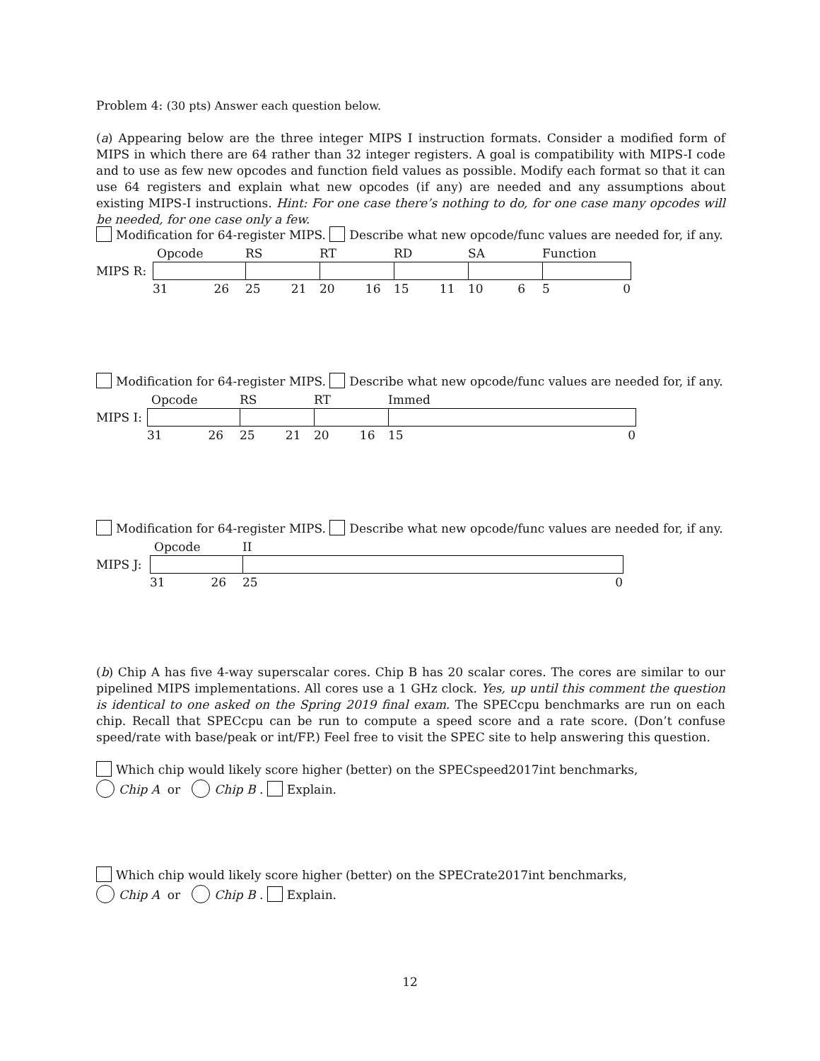Problem 4: (30 pts) Answer each question below.
(a) Appearing below are the three integer MIPS I instruction formats. Consider a modified form of MIPS in which there are 64 rather than 32 integer registers. A goal is compatibility with MIPS-I code and to use as few new opcodes and function field values as possible. Modify each format so that it can use 64 registers and explain what new opcodes (if any) are needed and any assumptions about existing MIPS-I instructions. Hint: For one case there’s nothing to do, for one case many opcodes will be needed, for one case only a few.
Modification for 64-register MIPS. Describe what new opcode/func values are needed for, if any.
| | Opcode | RS | RT | RD | SA | Function |
| MIPS R: | | | | | | |
| | 31 26 | 25 21 | 20 16 | 15 11 | 10 6 | 5 0 |
Modification for 64-register MIPS. Describe what new opcode/func values are needed for, if any.
| | Opcode | RS | RT | Immed |
| MIPS I: | | | | |
| | 31 26 | 25 21 | 20 16 | 15 0 |
Modification for 64-register MIPS. Describe what new opcode/func values are needed for, if any.
| | Opcode | II |
| MIPS J: | | |
| | 31 26 | 25 0 |
(b) Chip A has five 4-way superscalar cores. Chip B has 20 scalar cores. The cores are similar to our pipelined MIPS implementations. All cores use a 1 GHz clock. Yes, up until this comment the question is identical to one asked on the Spring 2019 final exam. The SPECcpu benchmarks are run on each chip. Recall that SPECcpu can be run to compute a speed score and a rate score. (Don’t confuse speed/rate with base/peak or int/FP.) Feel free to visit the SPEC site to help answering this question.
Which chip would likely score higher (better) on the SPECspeed2017int benchmarks,
Chip A or Chip B . Explain.
Which chip would likely score higher (better) on the SPECrate2017int benchmarks,
Chip A or Chip B . Explain.
12